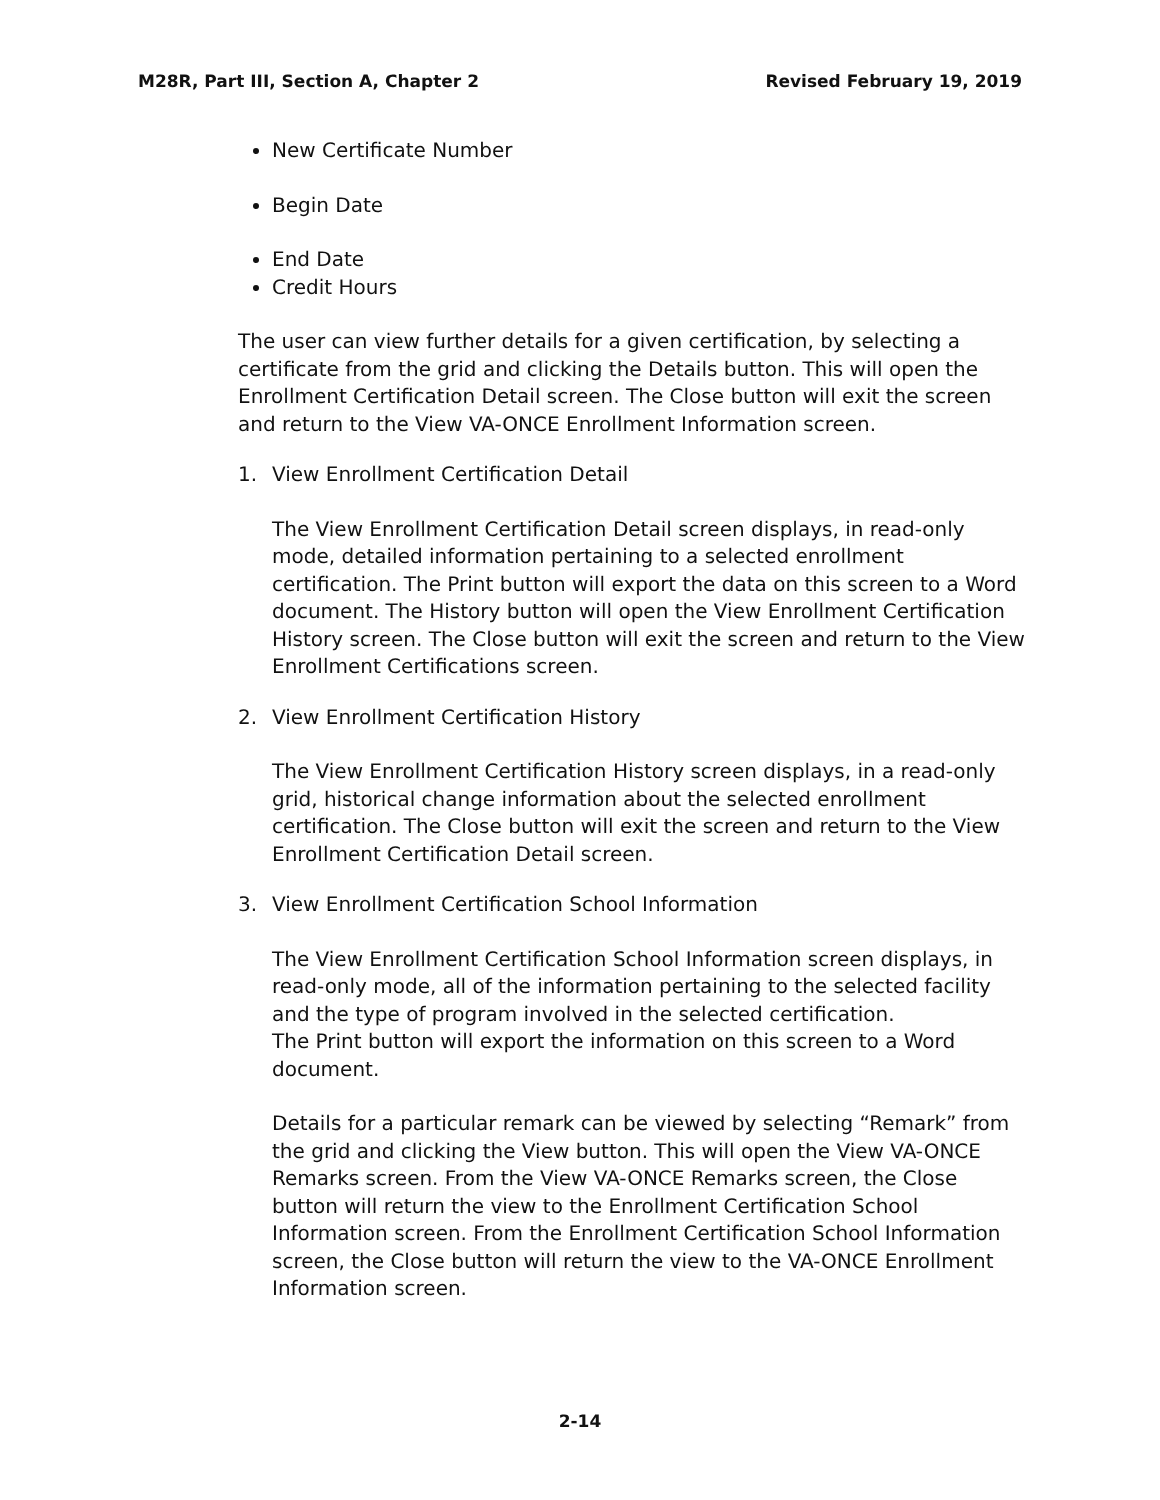M28R, Part III, Section A, Chapter 2 Revised February 19, 2019
New Certificate Number
Begin Date
End Date
Credit Hours
The user can view further details for a given certification, by selecting a certificate from the grid and clicking the Details button. This will open the Enrollment Certification Detail screen. The Close button will exit the screen and return to the View VA-ONCE Enrollment Information screen.
1. View Enrollment Certification Detail
The View Enrollment Certification Detail screen displays, in read-only mode, detailed information pertaining to a selected enrollment certification. The Print button will export the data on this screen to a Word document. The History button will open the View Enrollment Certification History screen. The Close button will exit the screen and return to the View Enrollment Certifications screen.
2. View Enrollment Certification History
The View Enrollment Certification History screen displays, in a read-only grid, historical change information about the selected enrollment certification. The Close button will exit the screen and return to the View Enrollment Certification Detail screen.
3. View Enrollment Certification School Information
The View Enrollment Certification School Information screen displays, in read-only mode, all of the information pertaining to the selected facility and the type of program involved in the selected certification.
The Print button will export the information on this screen to a Word document.
Details for a particular remark can be viewed by selecting “Remark” from the grid and clicking the View button. This will open the View VA-ONCE Remarks screen. From the View VA-ONCE Remarks screen, the Close button will return the view to the Enrollment Certification School Information screen. From the Enrollment Certification School Information screen, the Close button will return the view to the VA-ONCE Enrollment Information screen.
2-14